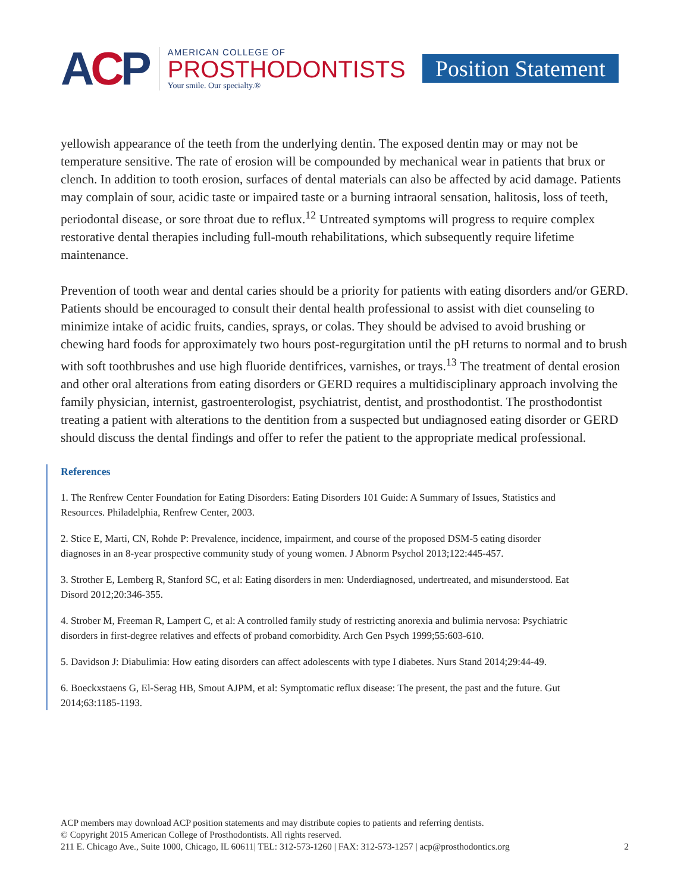ACP
AMERICAN COLLEGE OF
PROSTHODONTISTS
Your smile. Our specialty.®
Position Statement
yellowish appearance of the teeth from the underlying dentin. The exposed dentin may or may not be temperature sensitive. The rate of erosion will be compounded by mechanical wear in patients that brux or clench. In addition to tooth erosion, surfaces of dental materials can also be affected by acid damage. Patients may complain of sour, acidic taste or impaired taste or a burning intraoral sensation, halitosis, loss of teeth, periodontal disease, or sore throat due to reflux.<sup>12</sup> Untreated symptoms will progress to require complex restorative dental therapies including full-mouth rehabilitations, which subsequently require lifetime maintenance.
Prevention of tooth wear and dental caries should be a priority for patients with eating disorders and/or GERD. Patients should be encouraged to consult their dental health professional to assist with diet counseling to minimize intake of acidic fruits, candies, sprays, or colas. They should be advised to avoid brushing or chewing hard foods for approximately two hours post-regurgitation until the pH returns to normal and to brush with soft toothbrushes and use high fluoride dentifrices, varnishes, or trays.<sup>13</sup> The treatment of dental erosion and other oral alterations from eating disorders or GERD requires a multidisciplinary approach involving the family physician, internist, gastroenterologist, psychiatrist, dentist, and prosthodontist. The prosthodontist treating a patient with alterations to the dentition from a suspected but undiagnosed eating disorder or GERD should discuss the dental findings and offer to refer the patient to the appropriate medical professional.
References
1. The Renfrew Center Foundation for Eating Disorders: Eating Disorders 101 Guide: A Summary of Issues, Statistics and Resources. Philadelphia, Renfrew Center, 2003.
2. Stice E, Marti, CN, Rohde P: Prevalence, incidence, impairment, and course of the proposed DSM-5 eating disorder diagnoses in an 8-year prospective community study of young women. J Abnorm Psychol 2013;122:445-457.
3. Strother E, Lemberg R, Stanford SC, et al: Eating disorders in men: Underdiagnosed, undertreated, and misunderstood. Eat Disord 2012;20:346-355.
4. Strober M, Freeman R, Lampert C, et al: A controlled family study of restricting anorexia and bulimia nervosa: Psychiatric disorders in first-degree relatives and effects of proband comorbidity. Arch Gen Psych 1999;55:603-610.
5. Davidson J: Diabulimia: How eating disorders can affect adolescents with type I diabetes. Nurs Stand 2014;29:44-49.
6. Boeckxstaens G, El-Serag HB, Smout AJPM, et al: Symptomatic reflux disease: The present, the past and the future. Gut 2014;63:1185-1193.
ACP members may download ACP position statements and may distribute copies to patients and referring dentists.
© Copyright 2015 American College of Prosthodontists. All rights reserved.
211 E. Chicago Ave., Suite 1000, Chicago, IL 60611| TEL: 312-573-1260 | FAX: 312-573-1257 | acp@prosthodontics.org 2